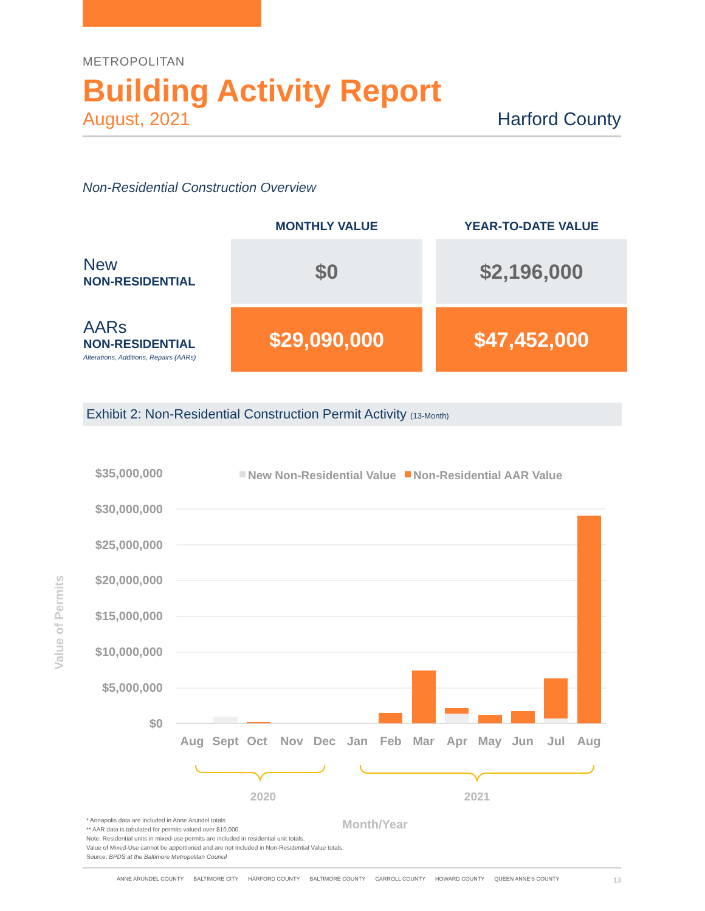METROPOLITAN
Building Activity Report
August, 2021 Harford County
Non-Residential Construction Overview
| | MONTHLY VALUE | YEAR-TO-DATE VALUE |
| --- | --- | --- |
| New NON-RESIDENTIAL | $0 | $2,196,000 |
| AARs NON-RESIDENTIAL Alterations, Additions, Repairs (AARs) | $29,090,000 | $47,452,000 |
Exhibit 2: Non-Residential Construction Permit Activity (13-Month)
$35,000,000
$30,000,000
$25,000,000
$20,000,000
$15,000,000
$10,000,000
$5,000,000
$0
New Non-Residential Value
Non-Residential AAR Value
Aug
Sept
Oct
Nov
Dec
Jan
Feb
Mar
Apr
May
Jun
Jul
Aug
2020
2021
Month/Year
Value of Permits
* Annapolis data are included in Anne Arundel totals
** AAR data is tabulated for permits valued over $10,000.
Note: Residential units in mixed-use permits are included in residential unit totals.
Value of Mixed-Use cannot be apportioned and are not included in Non-Residential Value totals.
Source: BPDS at the Baltimore Metropolitan Council
ANNE ARUNDEL COUNTY BALTIMORE CITY HARFORD COUNTY BALTIMORE COUNTY CARROLL COUNTY HOWARD COUNTY QUEEN ANNE'S COUNTY 13